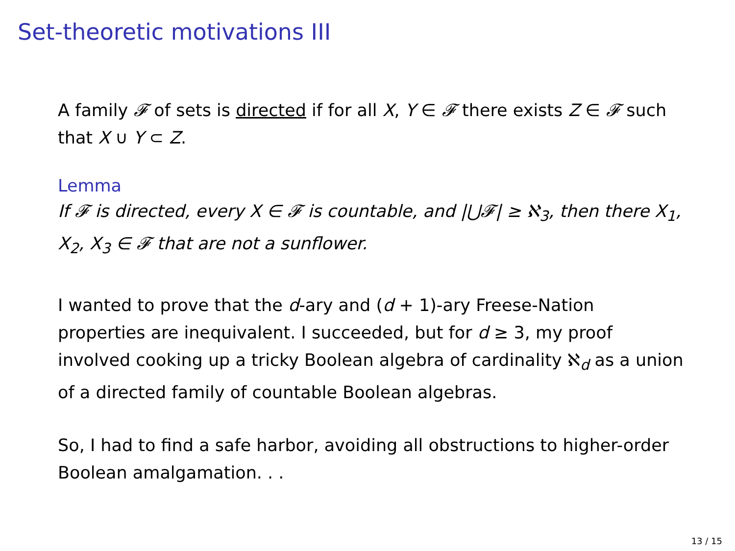Set-theoretic motivations III
A family 𝓕 of sets is directed if for all X, Y ∈ 𝓕 there exists Z ∈ 𝓕 such that X ∪ Y ⊂ Z.
Lemma
If 𝓕 is directed, every X ∈ 𝓕 is countable, and |⋃𝓕| ≥ ℵ<sub>3</sub>, then there X<sub>1</sub>, X<sub>2</sub>, X<sub>3</sub> ∈ 𝓕 that are not a sunflower.
I wanted to prove that the d-ary and (d + 1)-ary Freese-Nation properties are inequivalent. I succeeded, but for d ≥ 3, my proof involved cooking up a tricky Boolean algebra of cardinality ℵ<sub>d</sub> as a union of a directed family of countable Boolean algebras.
So, I had to find a safe harbor, avoiding all obstructions to higher-order Boolean amalgamation. . .
13 / 15